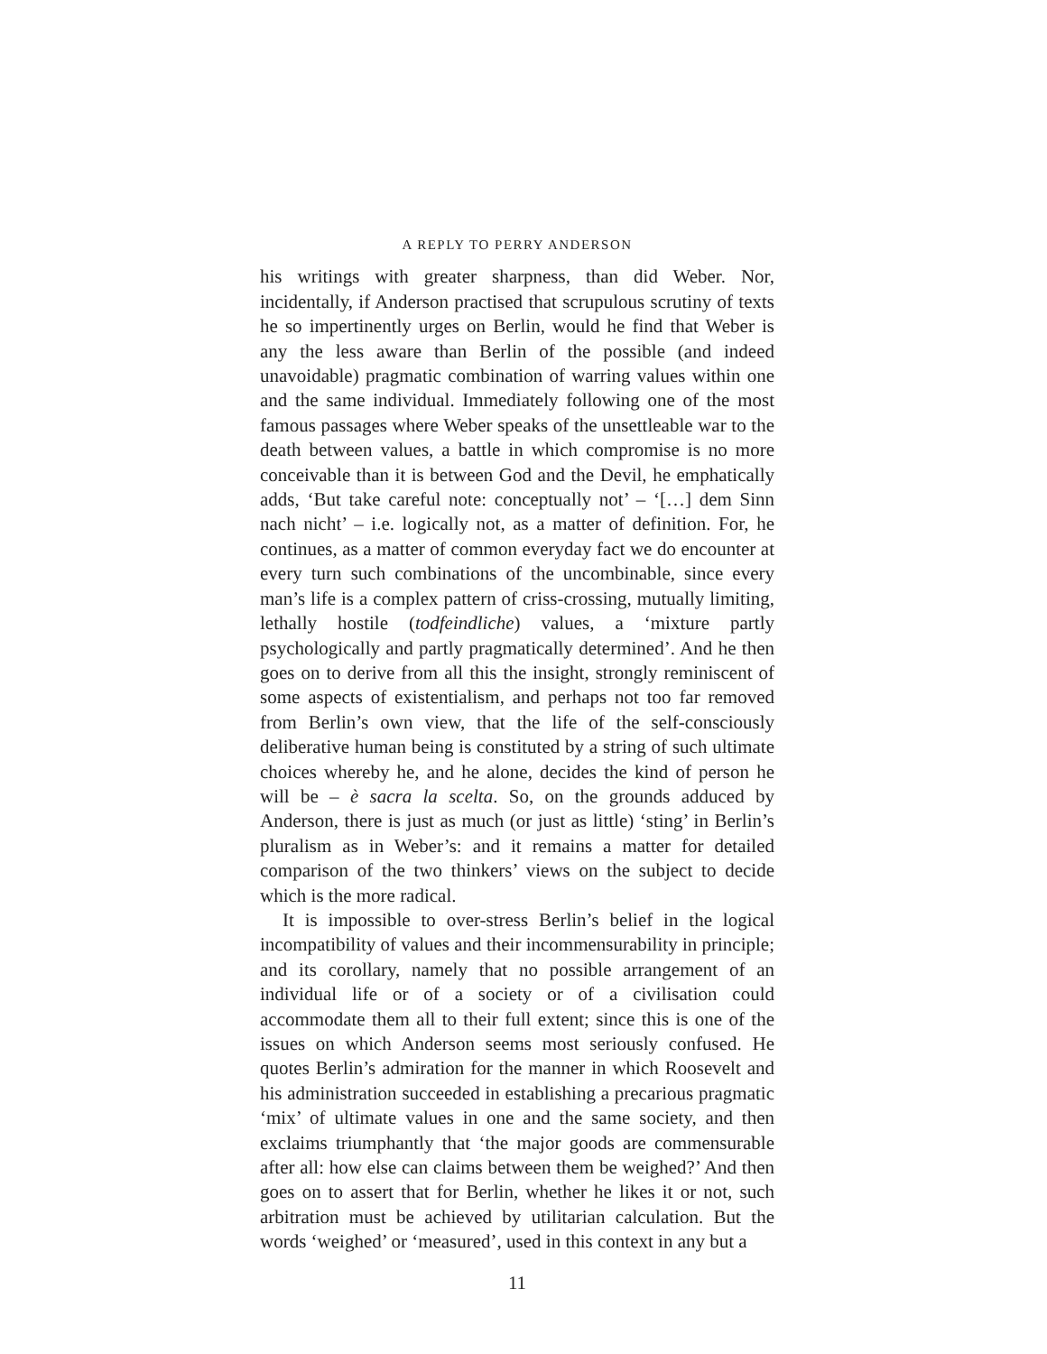A REPLY TO PERRY ANDERSON
his writings with greater sharpness, than did Weber. Nor, incidentally, if Anderson practised that scrupulous scrutiny of texts he so impertinently urges on Berlin, would he find that Weber is any the less aware than Berlin of the possible (and indeed unavoidable) pragmatic combination of warring values within one and the same individual. Immediately following one of the most famous passages where Weber speaks of the unsettleable war to the death between values, a battle in which compromise is no more conceivable than it is between God and the Devil, he emphatically adds, ‘But take careful note: conceptually not’ – ‘[…] dem Sinn nach nicht’ – i.e. logically not, as a matter of definition. For, he continues, as a matter of common everyday fact we do encounter at every turn such combinations of the uncombinable, since every man’s life is a complex pattern of criss-crossing, mutually limiting, lethally hostile (todfeindliche) values, a ‘mixture partly psychologically and partly pragmatically determined’. And he then goes on to derive from all this the insight, strongly reminiscent of some aspects of existentialism, and perhaps not too far removed from Berlin’s own view, that the life of the self-consciously deliberative human being is constituted by a string of such ultimate choices whereby he, and he alone, decides the kind of person he will be – è sacra la scelta. So, on the grounds adduced by Anderson, there is just as much (or just as little) ‘sting’ in Berlin’s pluralism as in Weber’s: and it remains a matter for detailed comparison of the two thinkers’ views on the subject to decide which is the more radical.
It is impossible to over-stress Berlin’s belief in the logical incompatibility of values and their incommensurability in principle; and its corollary, namely that no possible arrangement of an individual life or of a society or of a civilisation could accommodate them all to their full extent; since this is one of the issues on which Anderson seems most seriously confused. He quotes Berlin’s admiration for the manner in which Roosevelt and his administration succeeded in establishing a precarious pragmatic ‘mix’ of ultimate values in one and the same society, and then exclaims triumphantly that ‘the major goods are commensurable after all: how else can claims between them be weighed?’ And then goes on to assert that for Berlin, whether he likes it or not, such arbitration must be achieved by utilitarian calculation. But the words ‘weighed’ or ‘measured’, used in this context in any but a
11